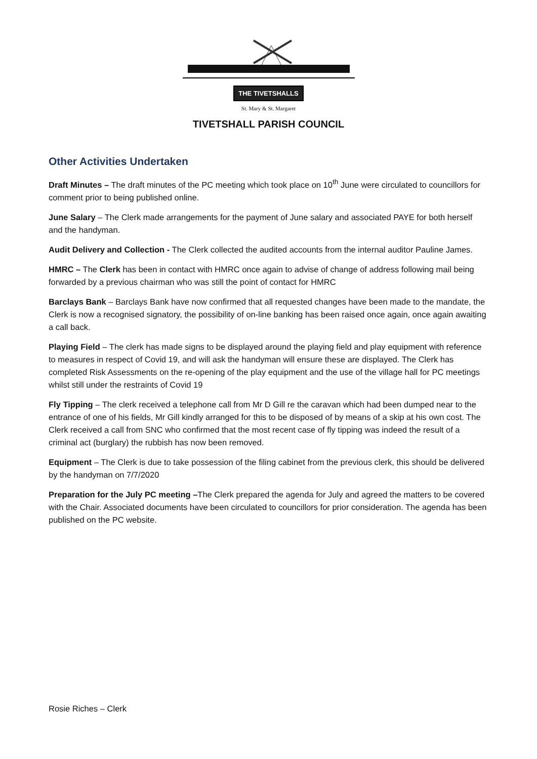THE TIVETSHALLS
St. Mary & St. Margaret
TIVETSHALL PARISH COUNCIL
Other Activities Undertaken
Draft Minutes – The draft minutes of the PC meeting which took place on 10<sup>th</sup> June were circulated to councillors for comment prior to being published online.
June Salary – The Clerk made arrangements for the payment of June salary and associated PAYE for both herself and the handyman.
Audit Delivery and Collection - The Clerk collected the audited accounts from the internal auditor Pauline James.
HMRC – The Clerk has been in contact with HMRC once again to advise of change of address following mail being forwarded by a previous chairman who was still the point of contact for HMRC
Barclays Bank – Barclays Bank have now confirmed that all requested changes have been made to the mandate, the Clerk is now a recognised signatory, the possibility of on-line banking has been raised once again, once again awaiting a call back.
Playing Field – The clerk has made signs to be displayed around the playing field and play equipment with reference to measures in respect of Covid 19, and will ask the handyman will ensure these are displayed. The Clerk has completed Risk Assessments on the re-opening of the play equipment and the use of the village hall for PC meetings whilst still under the restraints of Covid 19
Fly Tipping – The clerk received a telephone call from Mr D Gill re the caravan which had been dumped near to the entrance of one of his fields, Mr Gill kindly arranged for this to be disposed of by means of a skip at his own cost. The Clerk received a call from SNC who confirmed that the most recent case of fly tipping was indeed the result of a criminal act (burglary) the rubbish has now been removed.
Equipment – The Clerk is due to take possession of the filing cabinet from the previous clerk, this should be delivered by the handyman on 7/7/2020
Preparation for the July PC meeting –The Clerk prepared the agenda for July and agreed the matters to be covered with the Chair. Associated documents have been circulated to councillors for prior consideration. The agenda has been published on the PC website.
Rosie Riches – Clerk